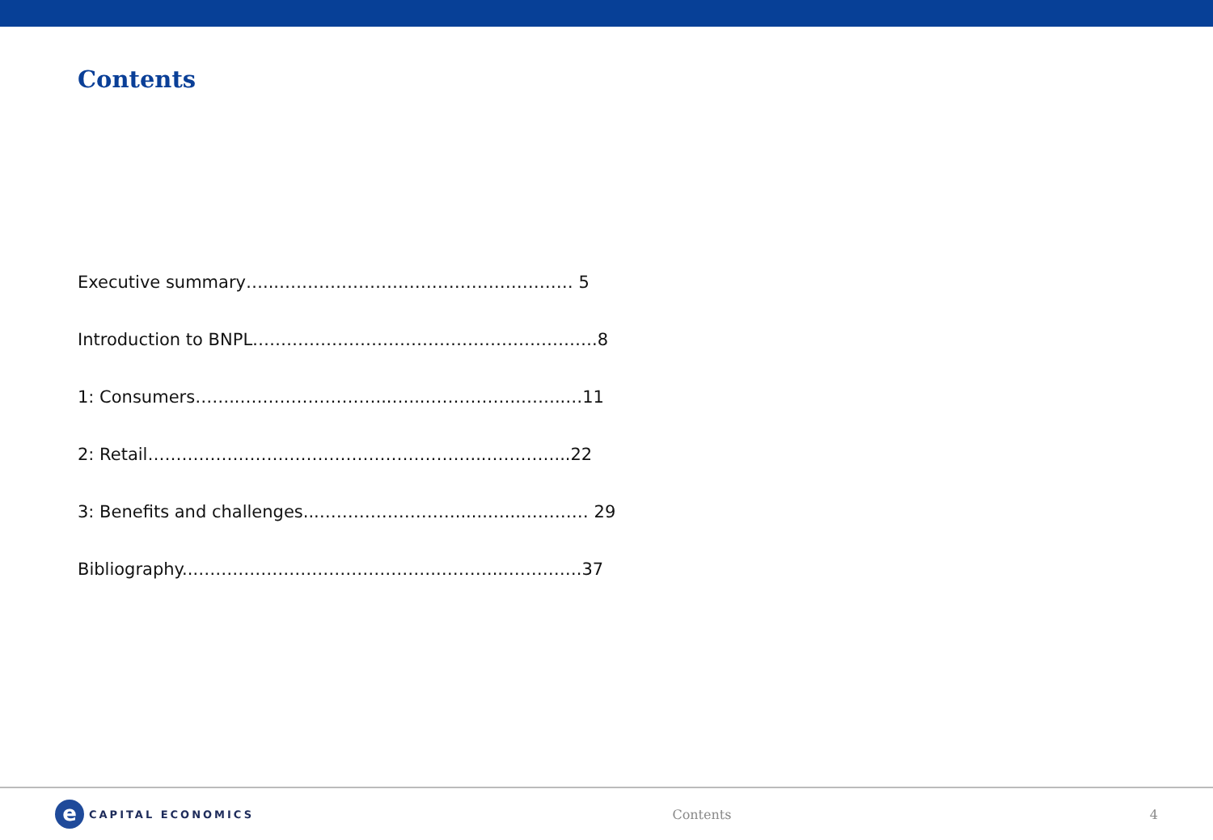Contents
Executive summary…...………………….………………………… 5
Introduction to BNPL…………………………………………………….8
1: Consumers……..……………………...…...……………..……..…11
2: Retail…………………………………………………...…………...22
3: Benefits and challenges...……………………......…...………… 29
Bibliography..……………………………………..………...………….37
e
CAPITAL ECONOMICS
Contents 4